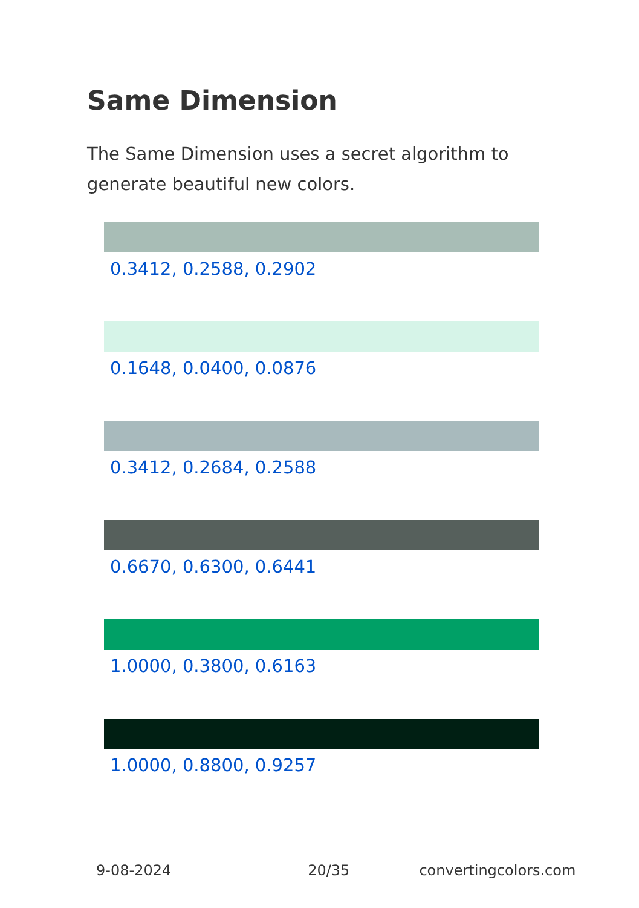Same Dimension
The Same Dimension uses a secret algorithm to generate beautiful new colors.
0.3412, 0.2588, 0.2902
0.1648, 0.0400, 0.0876
0.3412, 0.2684, 0.2588
0.6670, 0.6300, 0.6441
1.0000, 0.3800, 0.6163
1.0000, 0.8800, 0.9257
9-08-2024 20/35 convertingcolors.com